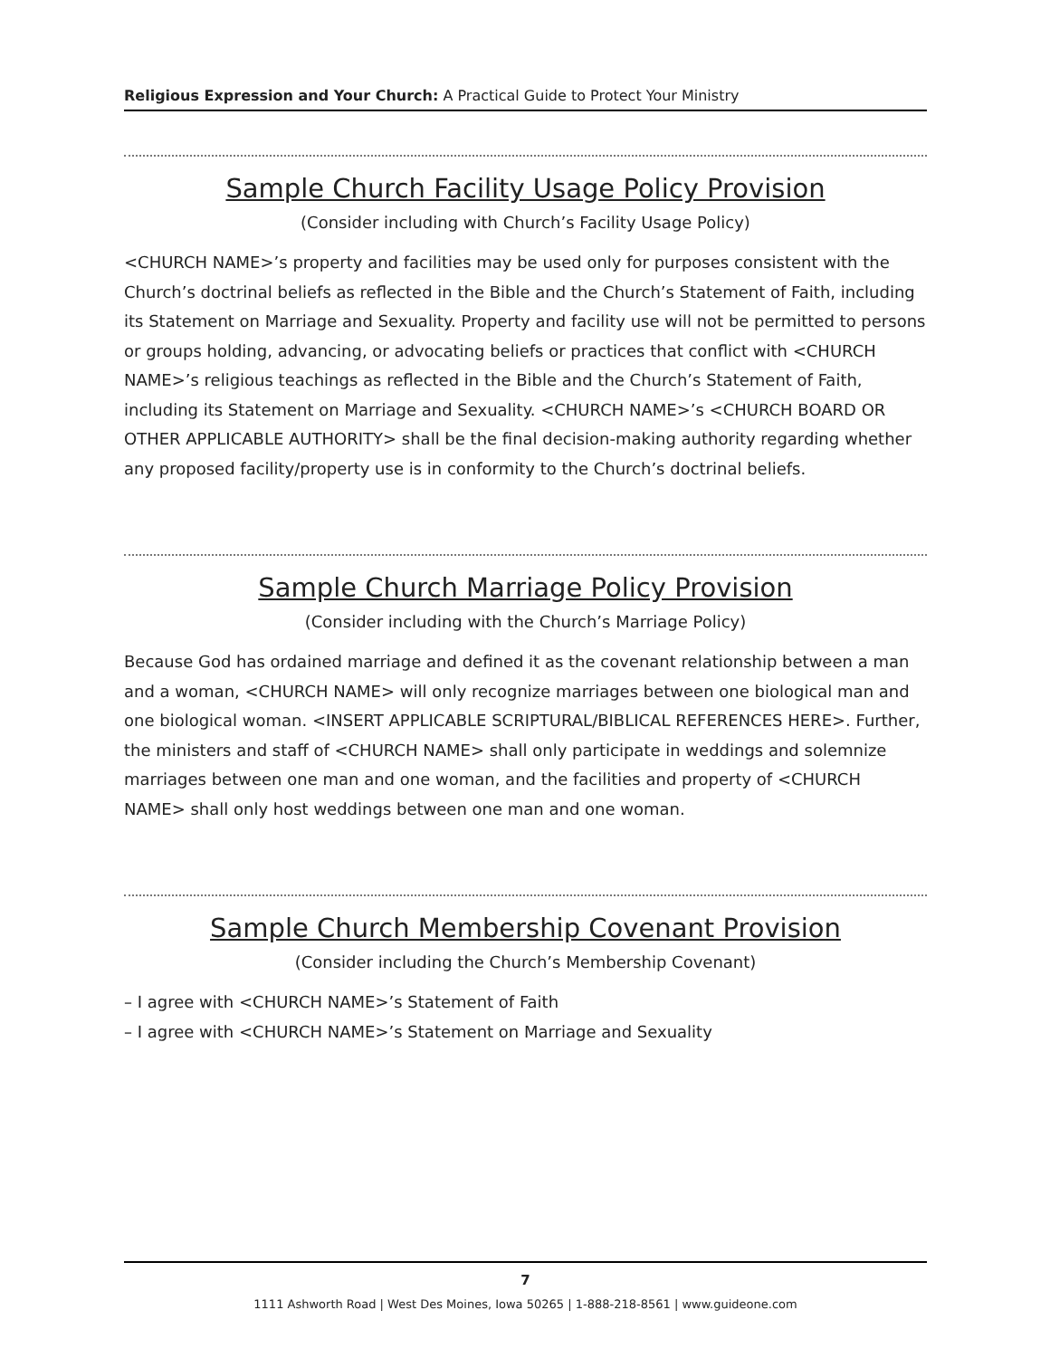Religious Expression and Your Church: A Practical Guide to Protect Your Ministry
Sample Church Facility Usage Policy Provision
(Consider including with Church’s Facility Usage Policy)
<CHURCH NAME>’s property and facilities may be used only for purposes consistent with the Church’s doctrinal beliefs as reflected in the Bible and the Church’s Statement of Faith, including its Statement on Marriage and Sexuality. Property and facility use will not be permitted to persons or groups holding, advancing, or advocating beliefs or practices that conflict with <CHURCH NAME>’s religious teachings as reflected in the Bible and the Church’s Statement of Faith, including its Statement on Marriage and Sexuality. <CHURCH NAME>’s <CHURCH BOARD OR OTHER APPLICABLE AUTHORITY> shall be the final decision-making authority regarding whether any proposed facility/property use is in conformity to the Church’s doctrinal beliefs.
Sample Church Marriage Policy Provision
(Consider including with the Church’s Marriage Policy)
Because God has ordained marriage and defined it as the covenant relationship between a man and a woman, <CHURCH NAME> will only recognize marriages between one biological man and one biological woman. <INSERT APPLICABLE SCRIPTURAL/BIBLICAL REFERENCES HERE>. Further, the ministers and staff of <CHURCH NAME> shall only participate in weddings and solemnize marriages between one man and one woman, and the facilities and property of <CHURCH NAME> shall only host weddings between one man and one woman.
Sample Church Membership Covenant Provision
(Consider including the Church’s Membership Covenant)
– I agree with <CHURCH NAME>’s Statement of Faith
– I agree with <CHURCH NAME>’s Statement on Marriage and Sexuality
7
1111 Ashworth Road | West Des Moines, Iowa 50265 | 1-888-218-8561 | www.guideone.com